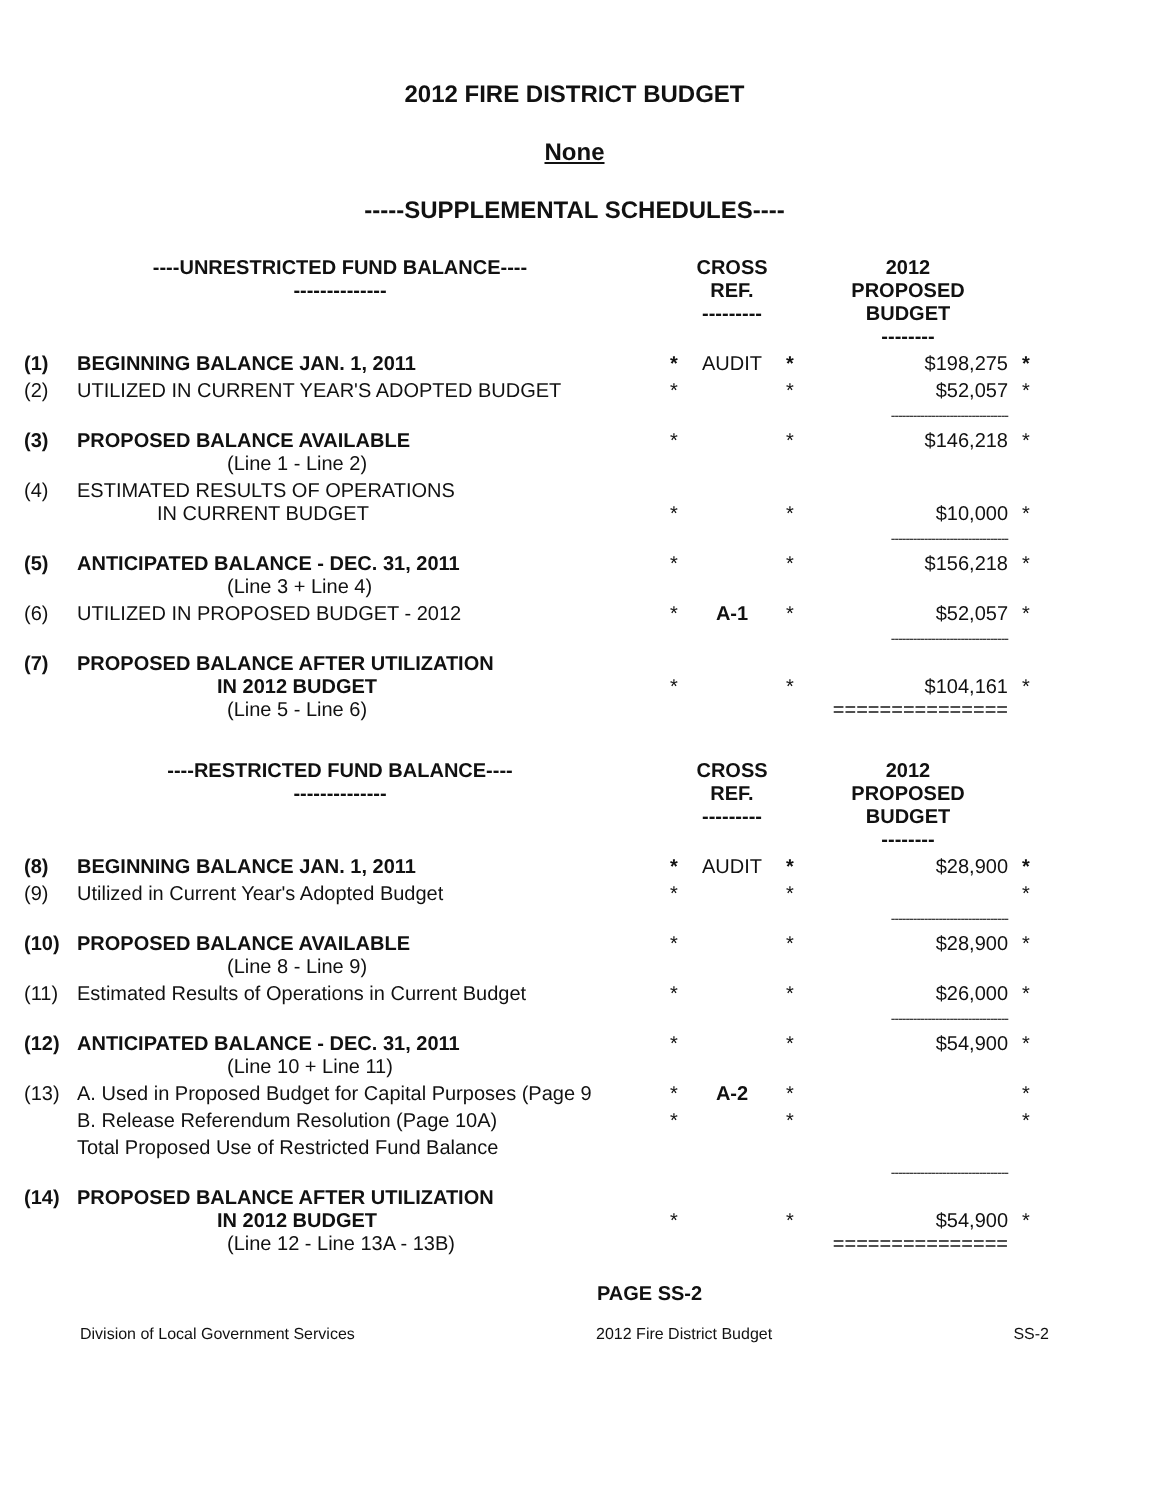2012 FIRE DISTRICT BUDGET
None
-----SUPPLEMENTAL SCHEDULES----
| ----UNRESTRICTED FUND BALANCE---- -------------- | | | CROSS REF. --------- | | 2012 PROPOSED BUDGET -------- | |
| --- | --- | --- | --- | --- | --- | --- |
| (1) | BEGINNING BALANCE JAN. 1, 2011 | * | AUDIT | * | $198,275 | * |
| (2) | UTILIZED IN CURRENT YEAR'S ADOPTED BUDGET | * | | * | $52,057 -------------------------------- | * |
| (3) | PROPOSED BALANCE AVAILABLE (Line 1 - Line 2) | * | | * | $146,218 | * |
| (4) | ESTIMATED RESULTS OF OPERATIONS IN CURRENT BUDGET | * | | * | $10,000 -------------------------------- | * |
| (5) | ANTICIPATED BALANCE - DEC. 31, 2011 (Line 3 + Line 4) | * | | * | $156,218 | * |
| (6) | UTILIZED IN PROPOSED BUDGET - 2012 | * | A-1 | * | $52,057 -------------------------------- | * |
| (7) | PROPOSED BALANCE AFTER UTILIZATION IN 2012 BUDGET (Line 5 - Line 6) | * | | * | $104,161 =============== | * |
| ----RESTRICTED FUND BALANCE---- -------------- | | | CROSS REF. --------- | | 2012 PROPOSED BUDGET -------- | |
| (8) | BEGINNING BALANCE JAN. 1, 2011 | * | AUDIT | * | $28,900 | * |
| (9) | Utilized in Current Year's Adopted Budget | * | | * | -------------------------------- | * |
| (10) | PROPOSED BALANCE AVAILABLE (Line 8 - Line 9) | * | | * | $28,900 | * |
| (11) | Estimated Results of Operations in Current Budget | * | | * | $26,000 -------------------------------- | * |
| (12) | ANTICIPATED BALANCE - DEC. 31, 2011 (Line 10 + Line 11) | * | | * | $54,900 | * |
| (13) | A. Used in Proposed Budget for Capital Purposes (Page 9 | * | A-2 | * | | * |
| | B. Release Referendum Resolution (Page 10A) | * | | * | | * |
| | Total Proposed Use of Restricted Fund Balance | | | | -------------------------------- | |
| (14) | PROPOSED BALANCE AFTER UTILIZATION IN 2012 BUDGET (Line 12 - Line 13A - 13B) | * | | * | $54,900 =============== | * |
PAGE SS-2
Division of Local Government Services 2012 Fire District Budget SS-2